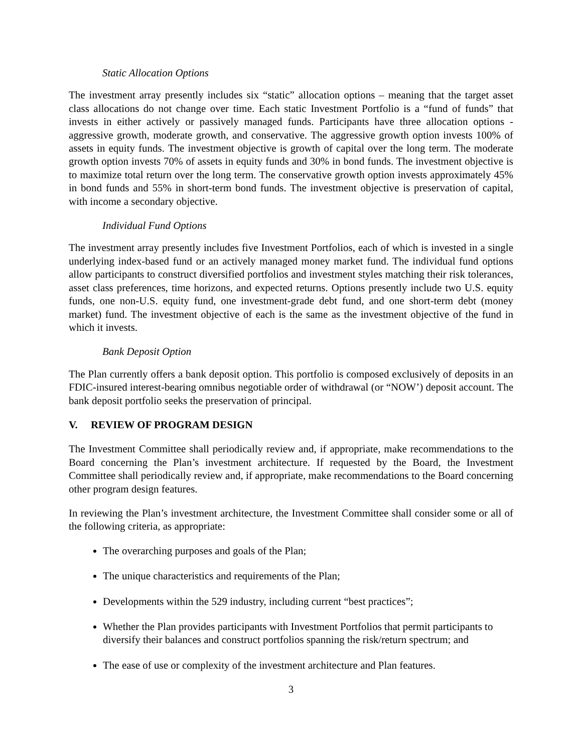Static Allocation Options
The investment array presently includes six “static” allocation options – meaning that the target asset class allocations do not change over time. Each static Investment Portfolio is a “fund of funds” that invests in either actively or passively managed funds. Participants have three allocation options - aggressive growth, moderate growth, and conservative. The aggressive growth option invests 100% of assets in equity funds. The investment objective is growth of capital over the long term. The moderate growth option invests 70% of assets in equity funds and 30% in bond funds. The investment objective is to maximize total return over the long term. The conservative growth option invests approximately 45% in bond funds and 55% in short-term bond funds. The investment objective is preservation of capital, with income a secondary objective.
Individual Fund Options
The investment array presently includes five Investment Portfolios, each of which is invested in a single underlying index-based fund or an actively managed money market fund. The individual fund options allow participants to construct diversified portfolios and investment styles matching their risk tolerances, asset class preferences, time horizons, and expected returns. Options presently include two U.S. equity funds, one non-U.S. equity fund, one investment-grade debt fund, and one short-term debt (money market) fund. The investment objective of each is the same as the investment objective of the fund in which it invests.
Bank Deposit Option
The Plan currently offers a bank deposit option. This portfolio is composed exclusively of deposits in an FDIC-insured interest-bearing omnibus negotiable order of withdrawal (or “NOW’) deposit account. The bank deposit portfolio seeks the preservation of principal.
V. REVIEW OF PROGRAM DESIGN
The Investment Committee shall periodically review and, if appropriate, make recommendations to the Board concerning the Plan’s investment architecture. If requested by the Board, the Investment Committee shall periodically review and, if appropriate, make recommendations to the Board concerning other program design features.
In reviewing the Plan’s investment architecture, the Investment Committee shall consider some or all of the following criteria, as appropriate:
The overarching purposes and goals of the Plan;
The unique characteristics and requirements of the Plan;
Developments within the 529 industry, including current “best practices”;
Whether the Plan provides participants with Investment Portfolios that permit participants to diversify their balances and construct portfolios spanning the risk/return spectrum; and
The ease of use or complexity of the investment architecture and Plan features.
3